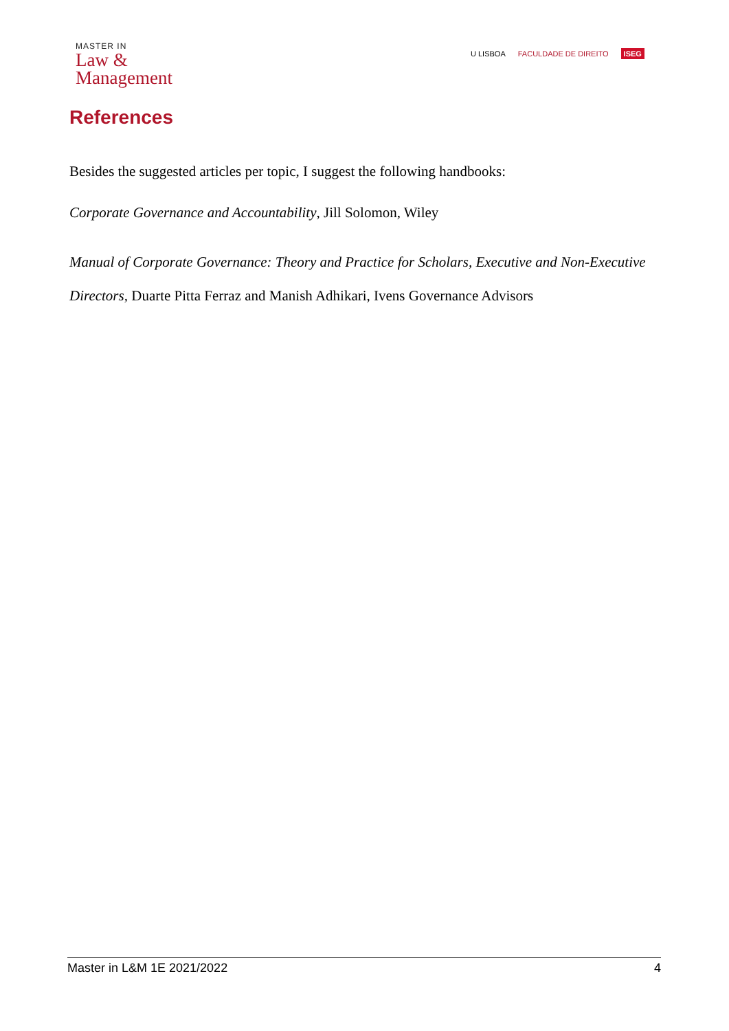MASTER IN
Law &
Management
U LISBOA FACULDADE DE DIREITO ISEG
References
Besides the suggested articles per topic, I suggest the following handbooks:
Corporate Governance and Accountability, Jill Solomon, Wiley
Manual of Corporate Governance: Theory and Practice for Scholars, Executive and Non-Executive Directors, Duarte Pitta Ferraz and Manish Adhikari, Ivens Governance Advisors
Master in L&M 1E 2021/2022 4